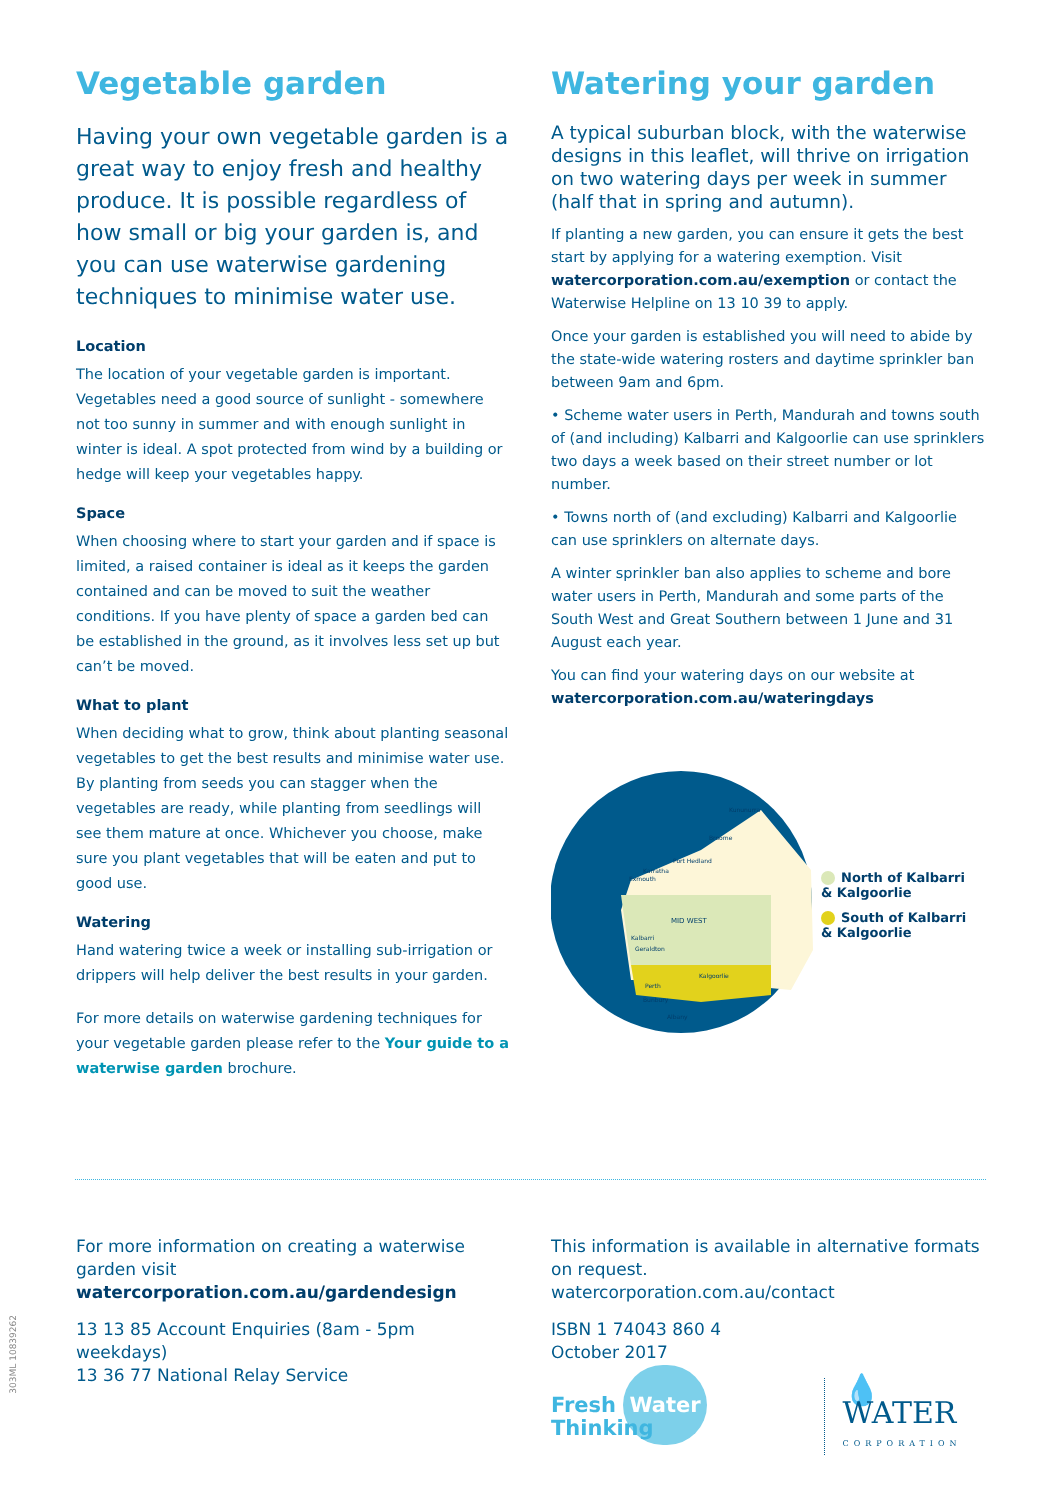Vegetable garden
Having your own vegetable garden is a great way to enjoy fresh and healthy produce. It is possible regardless of how small or big your garden is, and you can use waterwise gardening techniques to minimise water use.
Location
The location of your vegetable garden is important. Vegetables need a good source of sunlight - somewhere not too sunny in summer and with enough sunlight in winter is ideal. A spot protected from wind by a building or hedge will keep your vegetables happy.
Space
When choosing where to start your garden and if space is limited, a raised container is ideal as it keeps the garden contained and can be moved to suit the weather conditions. If you have plenty of space a garden bed can be established in the ground, as it involves less set up but can’t be moved.
What to plant
When deciding what to grow, think about planting seasonal vegetables to get the best results and minimise water use. By planting from seeds you can stagger when the vegetables are ready, while planting from seedlings will see them mature at once. Whichever you choose, make sure you plant vegetables that will be eaten and put to good use.
Watering
Hand watering twice a week or installing sub-irrigation or drippers will help deliver the best results in your garden.
For more details on waterwise gardening techniques for your vegetable garden please refer to the Your guide to a waterwise garden brochure.
Watering your garden
A typical suburban block, with the waterwise designs in this leaflet, will thrive on irrigation on two watering days per week in summer (half that in spring and autumn).
If planting a new garden, you can ensure it gets the best start by applying for a watering exemption. Visit watercorporation.com.au/exemption or contact the Waterwise Helpline on 13 10 39 to apply.
Once your garden is established you will need to abide by the state-wide watering rosters and daytime sprinkler ban between 9am and 6pm.
• Scheme water users in Perth, Mandurah and towns south of (and including) Kalbarri and Kalgoorlie can use sprinklers two days a week based on their street number or lot number.
• Towns north of (and excluding) Kalbarri and Kalgoorlie can use sprinklers on alternate days.
A winter sprinkler ban also applies to scheme and bore water users in Perth, Mandurah and some parts of the South West and Great Southern between 1 June and 31 August each year.
You can find your watering days on our website at watercorporation.com.au/wateringdays
MID WEST
Broome
Port Hedland
Karratha
Exmouth
Kalbarri
Geraldton
Kalgoorlie
Perth
Bunbury
Albany
Kununurra
North of Kalbarri
& Kalgoorlie
South of Kalbarri
& Kalgoorlie
For more information on creating a waterwise garden visit watercorporation.com.au/gardendesign
13 13 85 Account Enquiries (8am - 5pm weekdays)
13 36 77 National Relay Service
This information is available in alternative formats on request.
watercorporation.com.au/contact
ISBN 1 74043 860 4
October 2017
Fresh Water Thinking 💧WATER
CORPORATION
303ML 10839262